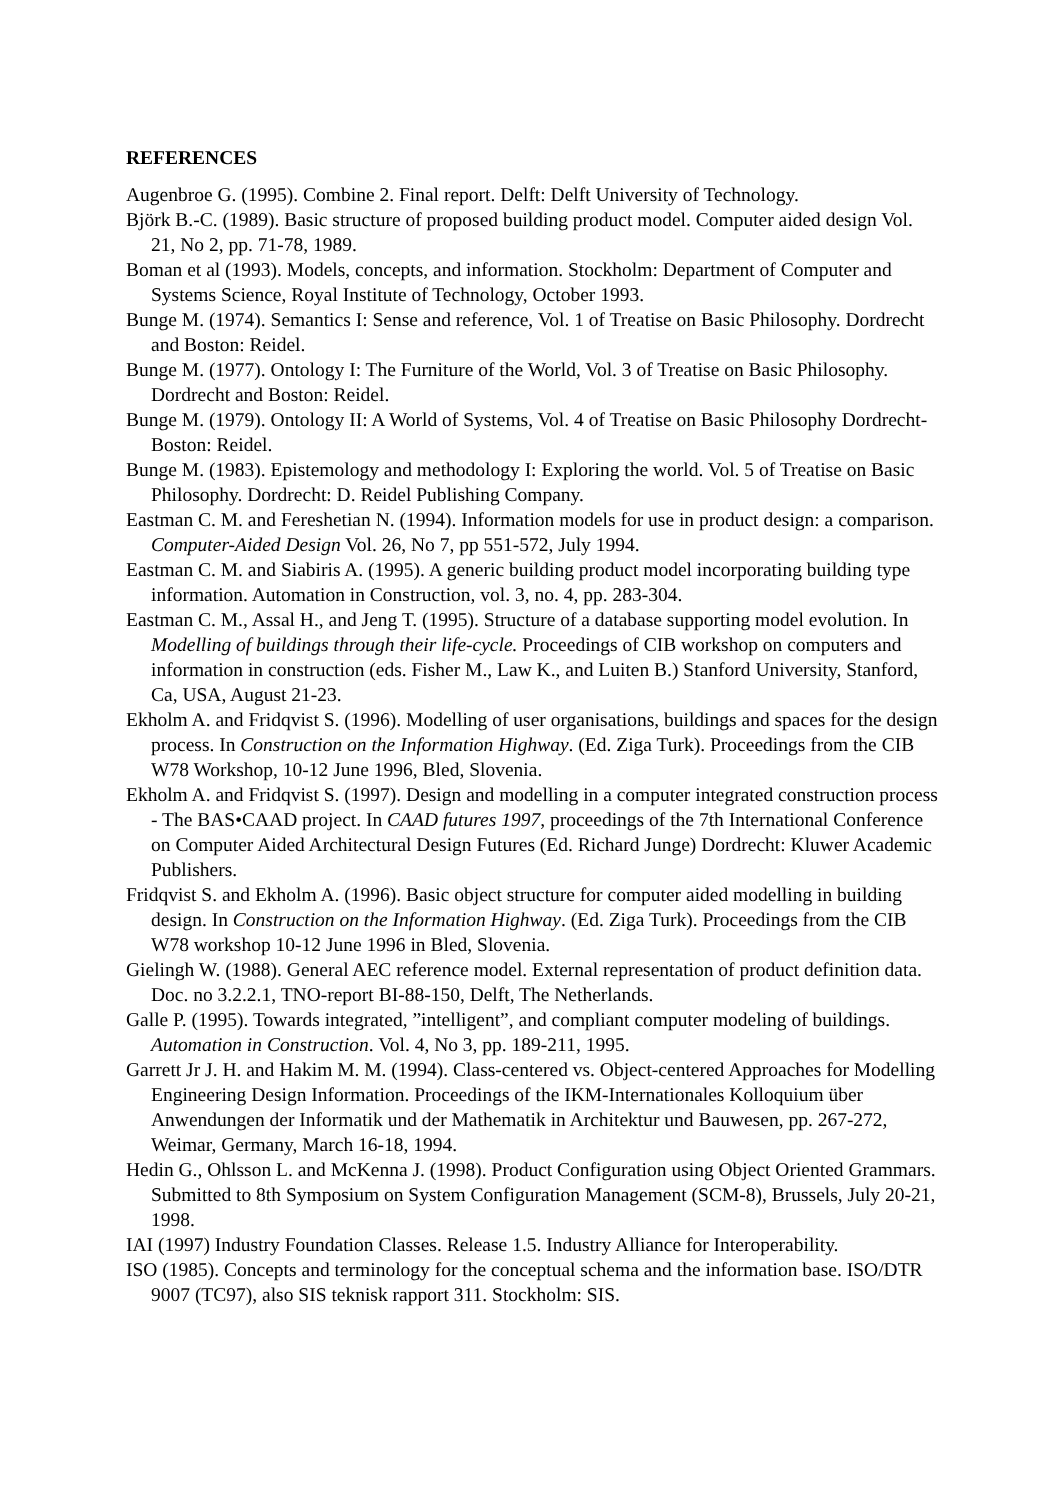REFERENCES
Augenbroe G. (1995). Combine 2. Final report. Delft: Delft University of Technology.
Björk B.-C. (1989). Basic structure of proposed building product model. Computer aided design Vol. 21, No 2, pp. 71-78, 1989.
Boman et al (1993). Models, concepts, and information. Stockholm: Department of Computer and Systems Science, Royal Institute of Technology, October 1993.
Bunge M. (1974). Semantics I: Sense and reference, Vol. 1 of Treatise on Basic Philosophy. Dordrecht and Boston: Reidel.
Bunge M. (1977). Ontology I: The Furniture of the World, Vol. 3 of Treatise on Basic Philosophy. Dordrecht and Boston: Reidel.
Bunge M. (1979). Ontology II: A World of Systems, Vol. 4 of Treatise on Basic Philosophy Dordrecht-Boston: Reidel.
Bunge M. (1983). Epistemology and methodology I: Exploring the world. Vol. 5 of Treatise on Basic Philosophy. Dordrecht: D. Reidel Publishing Company.
Eastman C. M. and Fereshetian N. (1994). Information models for use in product design: a comparison. Computer-Aided Design Vol. 26, No 7, pp 551-572, July 1994.
Eastman C. M. and Siabiris A. (1995). A generic building product model incorporating building type information. Automation in Construction, vol. 3, no. 4, pp. 283-304.
Eastman C. M., Assal H., and Jeng T. (1995). Structure of a database supporting model evolution. In Modelling of buildings through their life-cycle. Proceedings of CIB workshop on computers and information in construction (eds. Fisher M., Law K., and Luiten B.) Stanford University, Stanford, Ca, USA, August 21-23.
Ekholm A. and Fridqvist S. (1996). Modelling of user organisations, buildings and spaces for the design process. In Construction on the Information Highway. (Ed. Ziga Turk). Proceedings from the CIB W78 Workshop, 10-12 June 1996, Bled, Slovenia.
Ekholm A. and Fridqvist S. (1997). Design and modelling in a computer integrated construction process - The BAS•CAAD project. In CAAD futures 1997, proceedings of the 7th International Conference on Computer Aided Architectural Design Futures (Ed. Richard Junge) Dordrecht: Kluwer Academic Publishers.
Fridqvist S. and Ekholm A. (1996). Basic object structure for computer aided modelling in building design. In Construction on the Information Highway. (Ed. Ziga Turk). Proceedings from the CIB W78 workshop 10-12 June 1996 in Bled, Slovenia.
Gielingh W. (1988). General AEC reference model. External representation of product definition data. Doc. no 3.2.2.1, TNO-report BI-88-150, Delft, The Netherlands.
Galle P. (1995). Towards integrated, ”intelligent”, and compliant computer modeling of buildings. Automation in Construction. Vol. 4, No 3, pp. 189-211, 1995.
Garrett Jr J. H. and Hakim M. M. (1994). Class-centered vs. Object-centered Approaches for Modelling Engineering Design Information. Proceedings of the IKM-Internationales Kolloquium über Anwendungen der Informatik und der Mathematik in Architektur und Bauwesen, pp. 267-272, Weimar, Germany, March 16-18, 1994.
Hedin G., Ohlsson L. and McKenna J. (1998). Product Configuration using Object Oriented Grammars. Submitted to 8th Symposium on System Configuration Management (SCM-8), Brussels, July 20-21, 1998.
IAI (1997) Industry Foundation Classes. Release 1.5. Industry Alliance for Interoperability.
ISO (1985). Concepts and terminology for the conceptual schema and the information base. ISO/DTR 9007 (TC97), also SIS teknisk rapport 311. Stockholm: SIS.